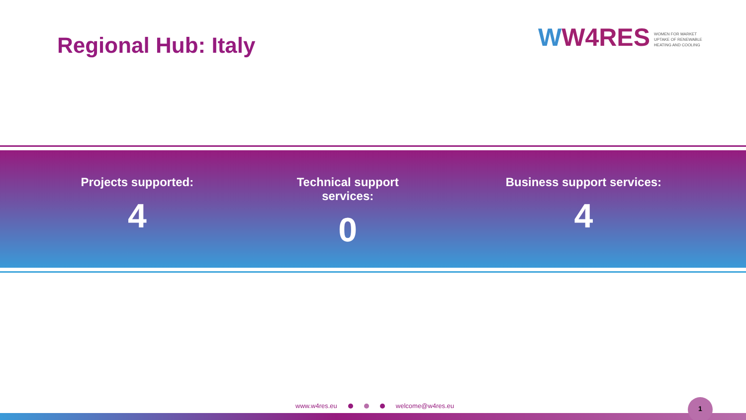Regional Hub: Italy
WW4RES
WOMEN FOR MARKET
UPTAKE OF RENEWABLE
HEATING AND COOLING
Projects supported:
4
Technical support services:
0
Business support services:
4
www.w4res.eu welcome@w4res.eu
1